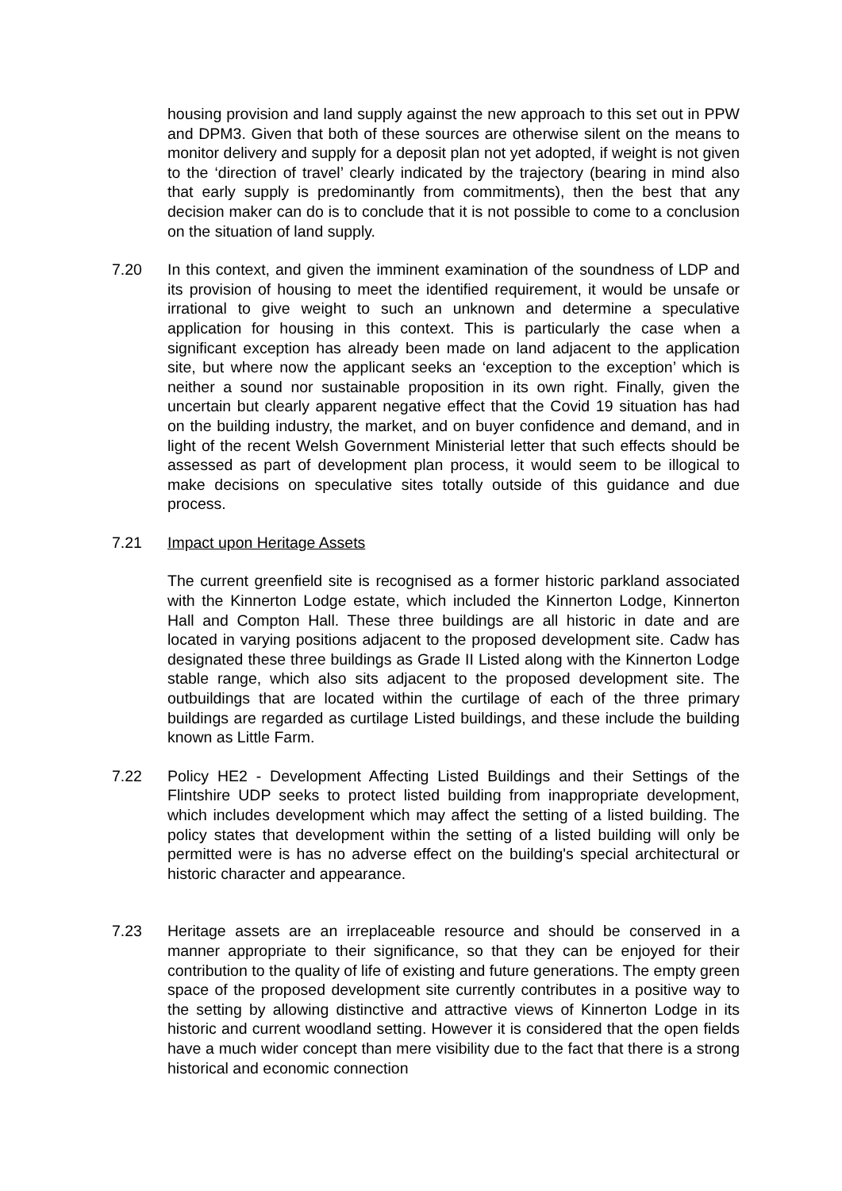housing provision and land supply against the new approach to this set out in PPW and DPM3. Given that both of these sources are otherwise silent on the means to monitor delivery and supply for a deposit plan not yet adopted, if weight is not given to the ‘direction of travel’ clearly indicated by the trajectory (bearing in mind also that early supply is predominantly from commitments), then the best that any decision maker can do is to conclude that it is not possible to come to a conclusion on the situation of land supply.
7.20 In this context, and given the imminent examination of the soundness of LDP and its provision of housing to meet the identified requirement, it would be unsafe or irrational to give weight to such an unknown and determine a speculative application for housing in this context. This is particularly the case when a significant exception has already been made on land adjacent to the application site, but where now the applicant seeks an ‘exception to the exception’ which is neither a sound nor sustainable proposition in its own right. Finally, given the uncertain but clearly apparent negative effect that the Covid 19 situation has had on the building industry, the market, and on buyer confidence and demand, and in light of the recent Welsh Government Ministerial letter that such effects should be assessed as part of development plan process, it would seem to be illogical to make decisions on speculative sites totally outside of this guidance and due process.
7.21 Impact upon Heritage Assets
The current greenfield site is recognised as a former historic parkland associated with the Kinnerton Lodge estate, which included the Kinnerton Lodge, Kinnerton Hall and Compton Hall. These three buildings are all historic in date and are located in varying positions adjacent to the proposed development site. Cadw has designated these three buildings as Grade II Listed along with the Kinnerton Lodge stable range, which also sits adjacent to the proposed development site. The outbuildings that are located within the curtilage of each of the three primary buildings are regarded as curtilage Listed buildings, and these include the building known as Little Farm.
7.22 Policy HE2 - Development Affecting Listed Buildings and their Settings of the Flintshire UDP seeks to protect listed building from inappropriate development, which includes development which may affect the setting of a listed building. The policy states that development within the setting of a listed building will only be permitted were is has no adverse effect on the building's special architectural or historic character and appearance.
7.23 Heritage assets are an irreplaceable resource and should be conserved in a manner appropriate to their significance, so that they can be enjoyed for their contribution to the quality of life of existing and future generations. The empty green space of the proposed development site currently contributes in a positive way to the setting by allowing distinctive and attractive views of Kinnerton Lodge in its historic and current woodland setting. However it is considered that the open fields have a much wider concept than mere visibility due to the fact that there is a strong historical and economic connection